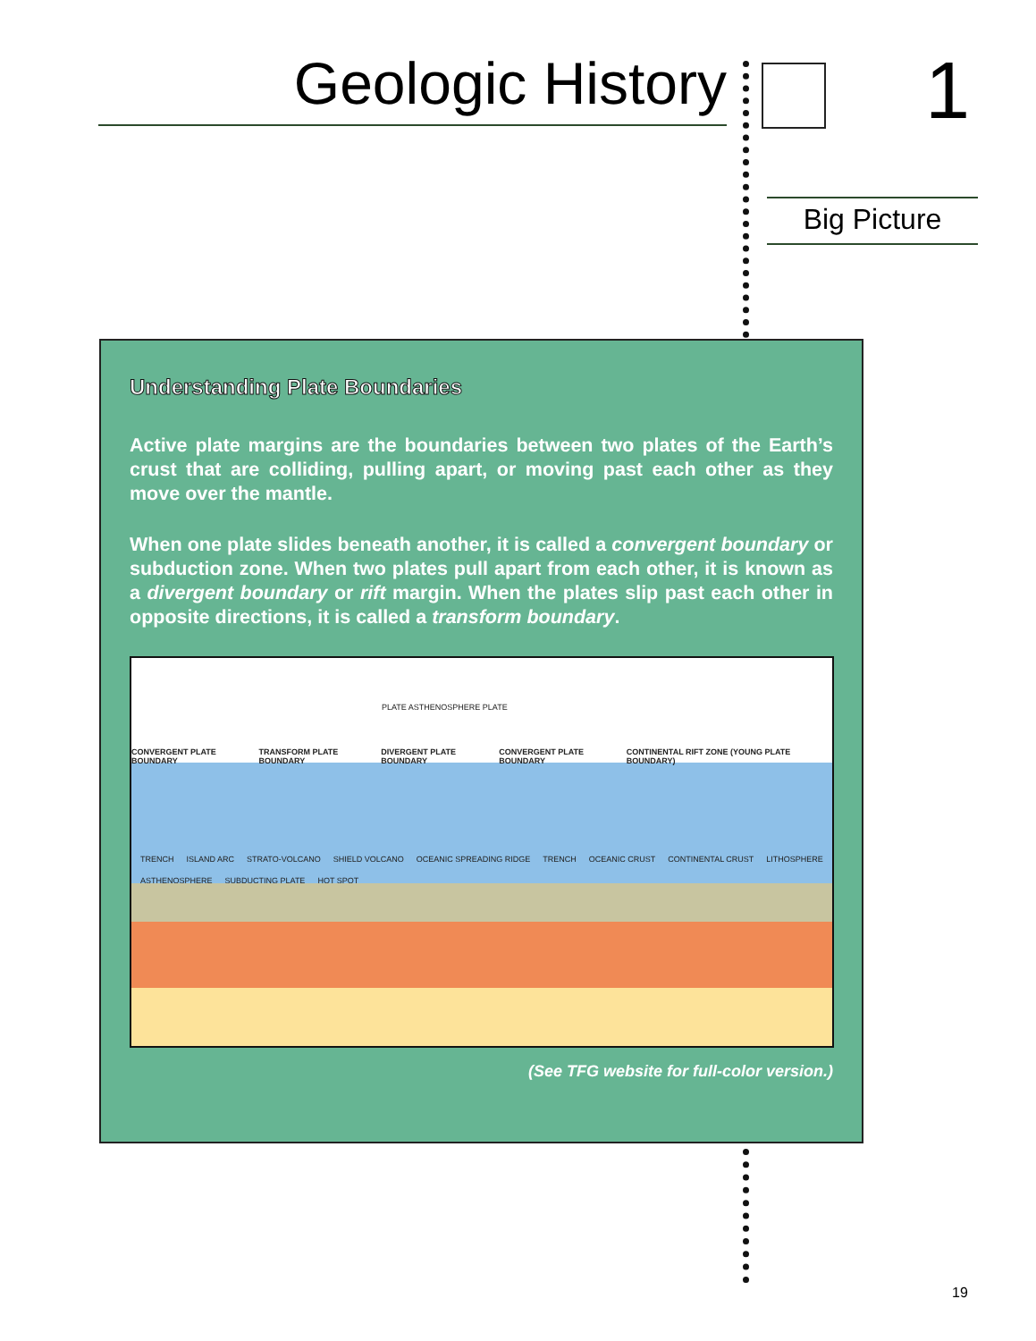Geologic History 1
Big Picture
Understanding Plate Boundaries
Active plate margins are the boundaries between two plates of the Earth’s crust that are colliding, pulling apart, or moving past each other as they move over the mantle.
When one plate slides beneath another, it is called a convergent boundary or subduction zone. When two plates pull apart from each other, it is known as a divergent boundary or rift margin. When the plates slip past each other in opposite directions, it is called a transform boundary.
PLATE ASTHENOSPHERE PLATE
CONVERGENT PLATE BOUNDARY TRANSFORM PLATE BOUNDARY DIVERGENT PLATE BOUNDARY CONVERGENT PLATE BOUNDARY CONTINENTAL RIFT ZONE (YOUNG PLATE BOUNDARY)
TRENCH ISLAND ARC STRATO-VOLCANO SHIELD VOLCANO OCEANIC SPREADING RIDGE TRENCH OCEANIC CRUST CONTINENTAL CRUST LITHOSPHERE ASTHENOSPHERE SUBDUCTING PLATE HOT SPOT
(See TFG website for full-color version.)
19